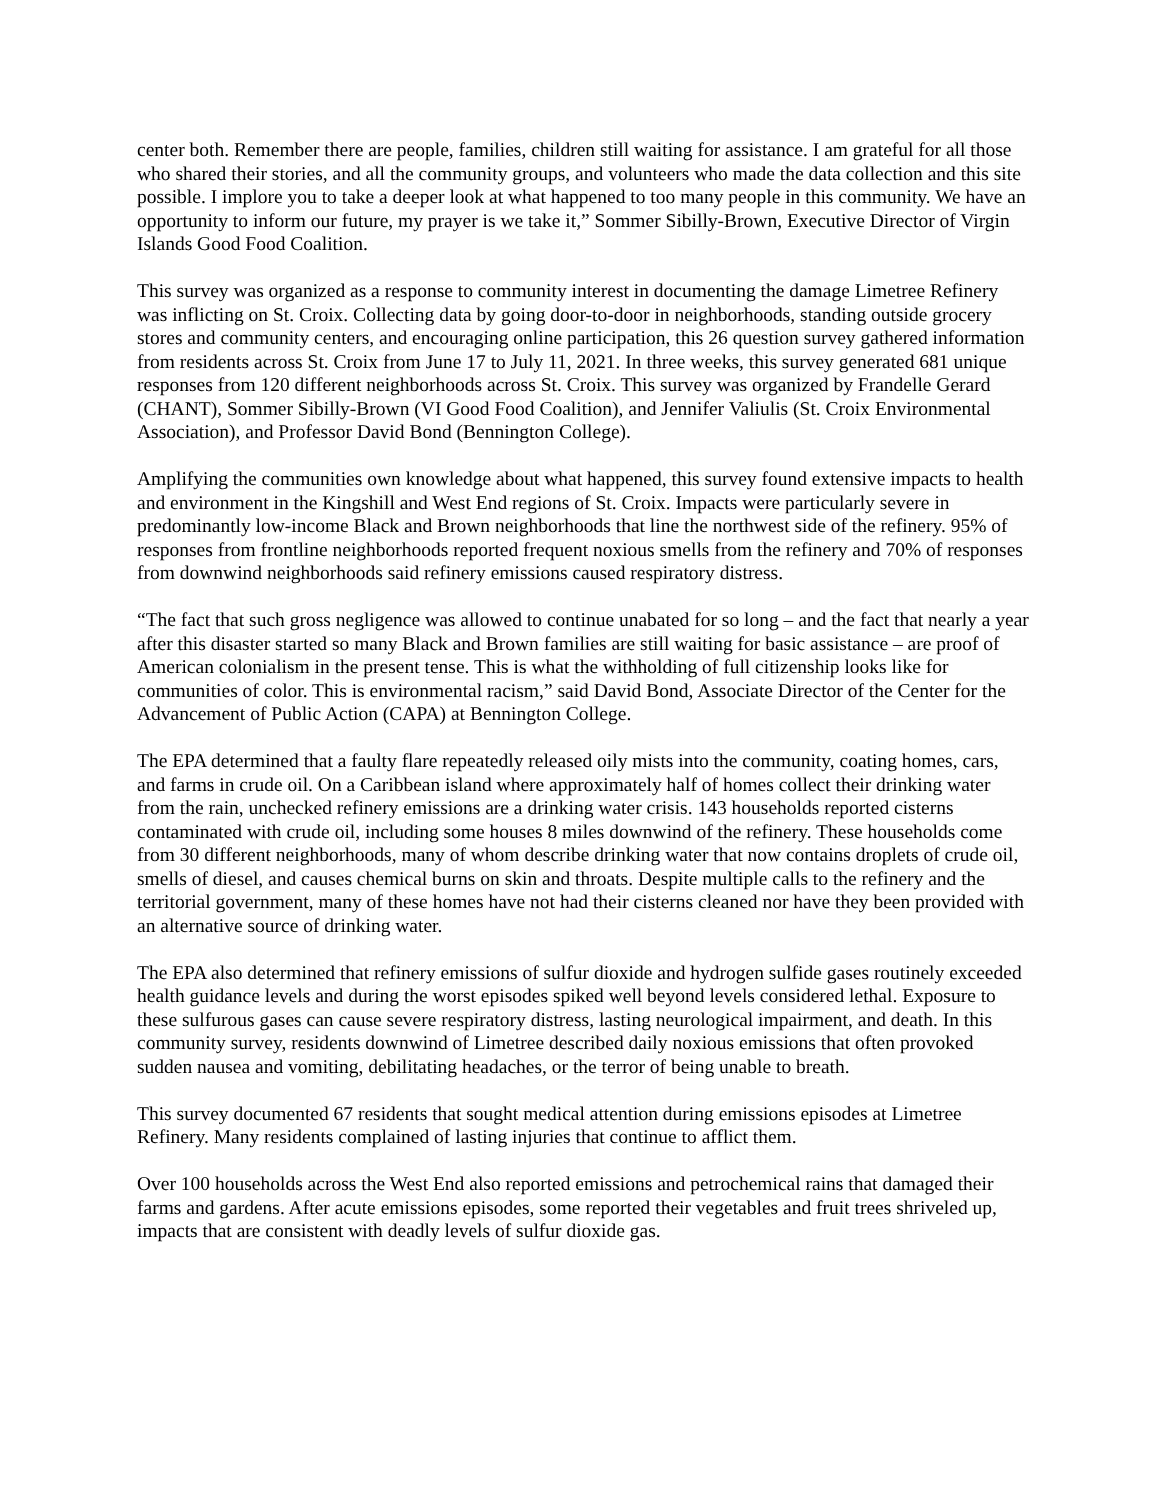center both. Remember there are people, families, children still waiting for assistance. I am grateful for all those who shared their stories, and all the community groups, and volunteers who made the data collection and this site possible. I implore you to take a deeper look at what happened to too many people in this community. We have an opportunity to inform our future, my prayer is we take it,” Sommer Sibilly-Brown, Executive Director of Virgin Islands Good Food Coalition.
This survey was organized as a response to community interest in documenting the damage Limetree Refinery was inflicting on St. Croix. Collecting data by going door-to-door in neighborhoods, standing outside grocery stores and community centers, and encouraging online participation, this 26 question survey gathered information from residents across St. Croix from June 17 to July 11, 2021. In three weeks, this survey generated 681 unique responses from 120 different neighborhoods across St. Croix. This survey was organized by Frandelle Gerard (CHANT), Sommer Sibilly-Brown (VI Good Food Coalition), and Jennifer Valiulis (St. Croix Environmental Association), and Professor David Bond (Bennington College).
Amplifying the communities own knowledge about what happened, this survey found extensive impacts to health and environment in the Kingshill and West End regions of St. Croix. Impacts were particularly severe in predominantly low-income Black and Brown neighborhoods that line the northwest side of the refinery. 95% of responses from frontline neighborhoods reported frequent noxious smells from the refinery and 70% of responses from downwind neighborhoods said refinery emissions caused respiratory distress.
“The fact that such gross negligence was allowed to continue unabated for so long – and the fact that nearly a year after this disaster started so many Black and Brown families are still waiting for basic assistance – are proof of American colonialism in the present tense. This is what the withholding of full citizenship looks like for communities of color. This is environmental racism,” said David Bond, Associate Director of the Center for the Advancement of Public Action (CAPA) at Bennington College.
The EPA determined that a faulty flare repeatedly released oily mists into the community, coating homes, cars, and farms in crude oil. On a Caribbean island where approximately half of homes collect their drinking water from the rain, unchecked refinery emissions are a drinking water crisis. 143 households reported cisterns contaminated with crude oil, including some houses 8 miles downwind of the refinery. These households come from 30 different neighborhoods, many of whom describe drinking water that now contains droplets of crude oil, smells of diesel, and causes chemical burns on skin and throats. Despite multiple calls to the refinery and the territorial government, many of these homes have not had their cisterns cleaned nor have they been provided with an alternative source of drinking water.
The EPA also determined that refinery emissions of sulfur dioxide and hydrogen sulfide gases routinely exceeded health guidance levels and during the worst episodes spiked well beyond levels considered lethal. Exposure to these sulfurous gases can cause severe respiratory distress, lasting neurological impairment, and death. In this community survey, residents downwind of Limetree described daily noxious emissions that often provoked sudden nausea and vomiting, debilitating headaches, or the terror of being unable to breath.
This survey documented 67 residents that sought medical attention during emissions episodes at Limetree Refinery. Many residents complained of lasting injuries that continue to afflict them.
Over 100 households across the West End also reported emissions and petrochemical rains that damaged their farms and gardens. After acute emissions episodes, some reported their vegetables and fruit trees shriveled up, impacts that are consistent with deadly levels of sulfur dioxide gas.